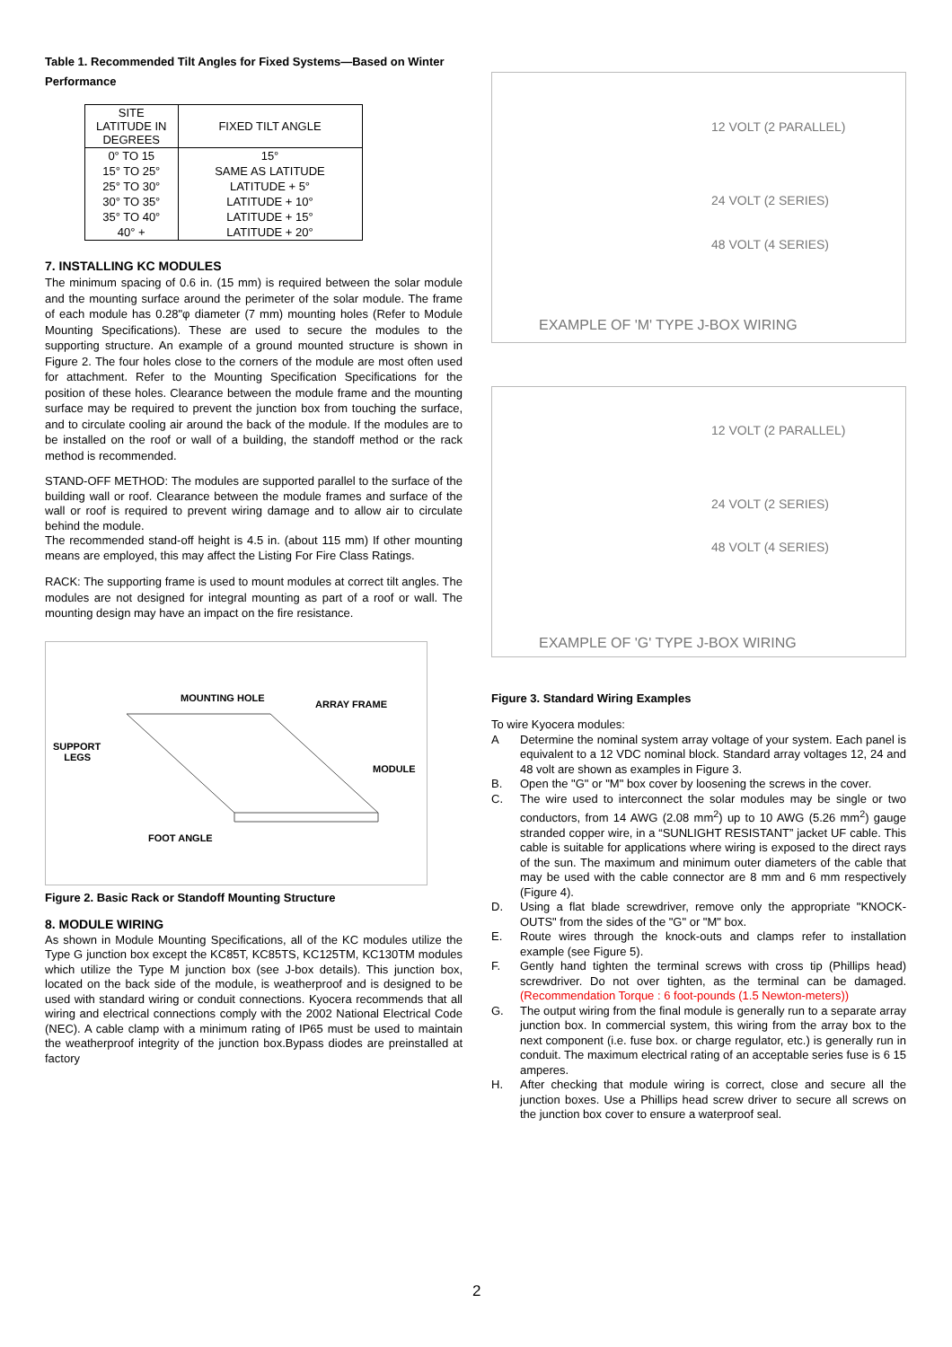Table 1. Recommended Tilt Angles for Fixed Systems—Based on Winter Performance
| SITE LATITUDE IN DEGREES | FIXED TILT ANGLE |
| --- | --- |
| 0° TO 15 | 15° |
| 15° TO 25° | SAME AS LATITUDE |
| 25° TO 30° | LATITUDE + 5° |
| 30° TO 35° | LATITUDE + 10° |
| 35° TO 40° | LATITUDE + 15° |
| 40° + | LATITUDE + 20° |
7. INSTALLING KC MODULES
The minimum spacing of 0.6 in. (15 mm) is required between the solar module and the mounting surface around the perimeter of the solar module. The frame of each module has 0.28"φ diameter (7 mm) mounting holes (Refer to Module Mounting Specifications). These are used to secure the modules to the supporting structure. An example of a ground mounted structure is shown in Figure 2. The four holes close to the corners of the module are most often used for attachment. Refer to the Mounting Specification Specifications for the position of these holes. Clearance between the module frame and the mounting surface may be required to prevent the junction box from touching the surface, and to circulate cooling air around the back of the module. If the modules are to be installed on the roof or wall of a building, the standoff method or the rack method is recommended.
STAND-OFF METHOD: The modules are supported parallel to the surface of the building wall or roof. Clearance between the module frames and surface of the wall or roof is required to prevent wiring damage and to allow air to circulate behind the module.
The recommended stand-off height is 4.5 in. (about 115 mm) If other mounting means are employed, this may affect the Listing For Fire Class Ratings.
RACK: The supporting frame is used to mount modules at correct tilt angles. The modules are not designed for integral mounting as part of a roof or wall. The mounting design may have an impact on the fire resistance.
MOUNTING HOLE
ARRAY FRAME
SUPPORT
LEGS
MODULE
FOOT ANGLE
Figure 2. Basic Rack or Standoff Mounting Structure
8. MODULE WIRING
As shown in Module Mounting Specifications, all of the KC modules utilize the Type G junction box except the KC85T, KC85TS, KC125TM, KC130TM modules which utilize the Type M junction box (see J-box details). This junction box, located on the back side of the module, is weatherproof and is designed to be used with standard wiring or conduit connections. Kyocera recommends that all wiring and electrical connections comply with the 2002 National Electrical Code (NEC). A cable clamp with a minimum rating of IP65 must be used to maintain the weatherproof integrity of the junction box.Bypass diodes are preinstalled at factory
12 VOLT (2 PARALLEL)
24 VOLT (2 SERIES)
48 VOLT (4 SERIES)
EXAMPLE OF 'M' TYPE J-BOX WIRING
12 VOLT (2 PARALLEL)
24 VOLT (2 SERIES)
48 VOLT (4 SERIES)
EXAMPLE OF 'G' TYPE J-BOX WIRING
Figure 3. Standard Wiring Examples
To wire Kyocera modules:
A Determine the nominal system array voltage of your system. Each panel is equivalent to a 12 VDC nominal block. Standard array voltages 12, 24 and 48 volt are shown as examples in Figure 3.
B. Open the "G" or "M" box cover by loosening the screws in the cover.
C. The wire used to interconnect the solar modules may be single or two conductors, from 14 AWG (2.08 mm<sup>2</sup>) up to 10 AWG (5.26 mm<sup>2</sup>) gauge stranded copper wire, in a “SUNLIGHT RESISTANT” jacket UF cable. This cable is suitable for applications where wiring is exposed to the direct rays of the sun. The maximum and minimum outer diameters of the cable that may be used with the cable connector are 8 mm and 6 mm respectively (Figure 4).
D. Using a flat blade screwdriver, remove only the appropriate "KNOCK-OUTS" from the sides of the "G" or "M" box.
E. Route wires through the knock-outs and clamps refer to installation example (see Figure 5).
F. Gently hand tighten the terminal screws with cross tip (Phillips head) screwdriver. Do not over tighten, as the terminal can be damaged. (Recommendation Torque : 6 foot-pounds (1.5 Newton-meters))
G. The output wiring from the final module is generally run to a separate array junction box. In commercial system, this wiring from the array box to the next component (i.e. fuse box. or charge regulator, etc.) is generally run in conduit. The maximum electrical rating of an acceptable series fuse is 6 15 amperes.
H. After checking that module wiring is correct, close and secure all the junction boxes. Use a Phillips head screw driver to secure all screws on the junction box cover to ensure a waterproof seal.
2